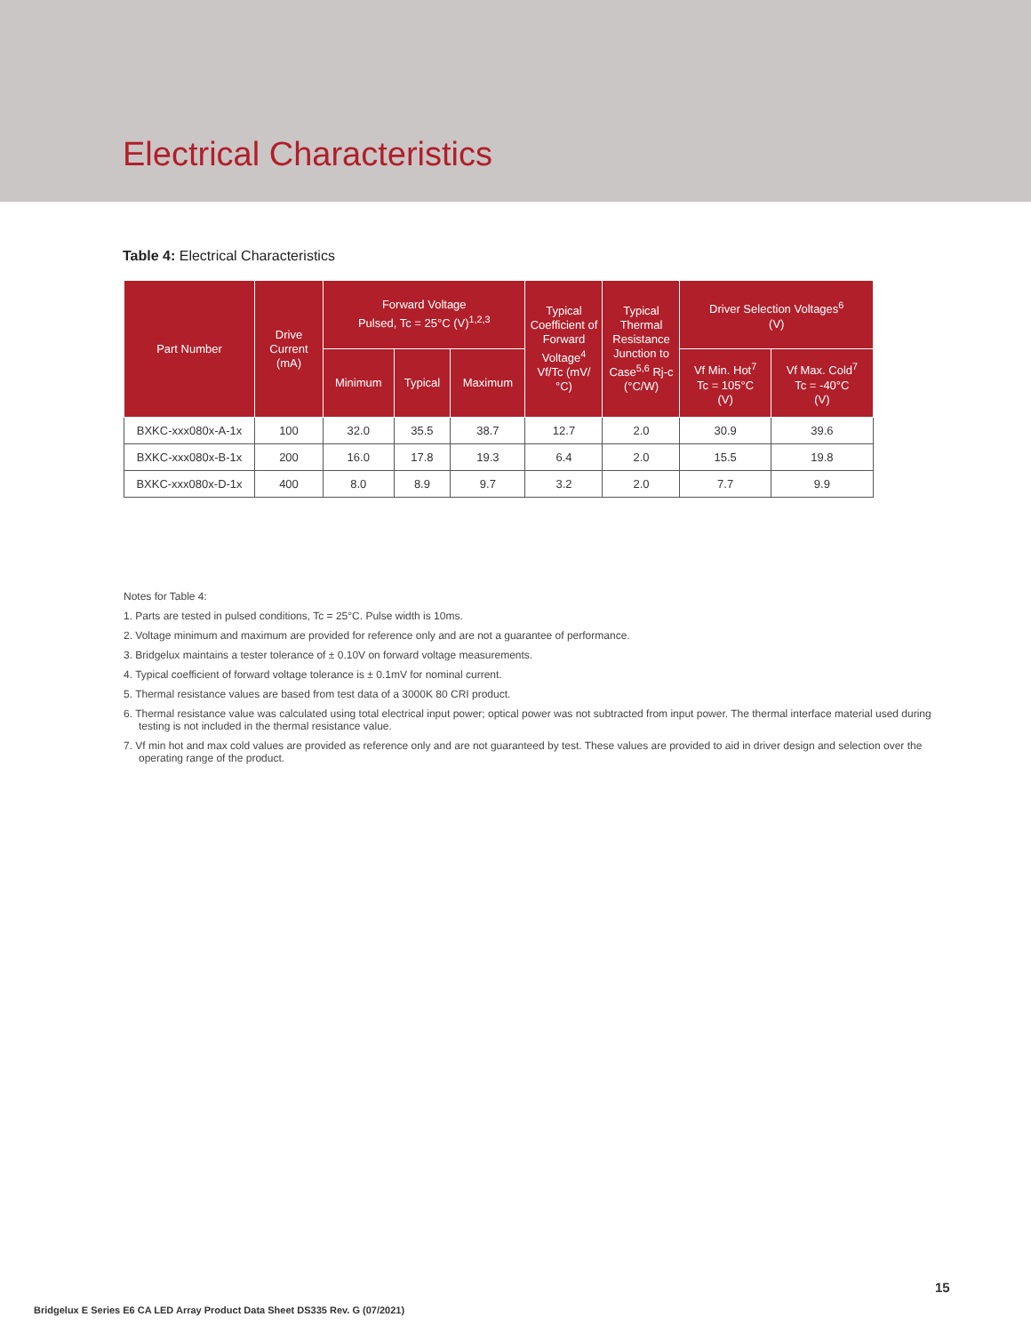Electrical Characteristics
Table 4: Electrical Characteristics
| Part Number | Drive Current (mA) | Forward Voltage Pulsed, Tc = 25°C (V)<sup>1,2,3</sup> | | | Typical Coefficient of Forward Voltage<sup>4</sup> Vf/Tc (mV/°C) | Typical Thermal Resistance Junction to Case<sup>5,6</sup> Rj-c (°C/W) | Driver Selection Voltages<sup>6</sup> (V) | |
| --- | --- | --- | --- | --- | --- | --- | --- | --- |
| | | Minimum | Typical | Maximum | | | Vf Min. Hot<sup>7</sup> Tc = 105°C (V) | Vf Max. Cold<sup>7</sup> Tc = -40°C (V) |
| BXKC-xxx080x-A-1x | 100 | 32.0 | 35.5 | 38.7 | 12.7 | 2.0 | 30.9 | 39.6 |
| BXKC-xxx080x-B-1x | 200 | 16.0 | 17.8 | 19.3 | 6.4 | 2.0 | 15.5 | 19.8 |
| BXKC-xxx080x-D-1x | 400 | 8.0 | 8.9 | 9.7 | 3.2 | 2.0 | 7.7 | 9.9 |
Notes for Table 4:
1. Parts are tested in pulsed conditions, Tc = 25°C. Pulse width is 10ms.
2. Voltage minimum and maximum are provided for reference only and are not a guarantee of performance.
3. Bridgelux maintains a tester tolerance of ± 0.10V on forward voltage measurements.
4. Typical coefficient of forward voltage tolerance is ± 0.1mV for nominal current.
5. Thermal resistance values are based from test data of a 3000K 80 CRI product.
6. Thermal resistance value was calculated using total electrical input power; optical power was not subtracted from input power. The thermal interface material used during testing is not included in the thermal resistance value.
7. Vf min hot and max cold values are provided as reference only and are not guaranteed by test. These values are provided to aid in driver design and selection over the operating range of the product.
15
Bridgelux E Series E6 CA LED Array Product Data Sheet DS335 Rev. G (07/2021)